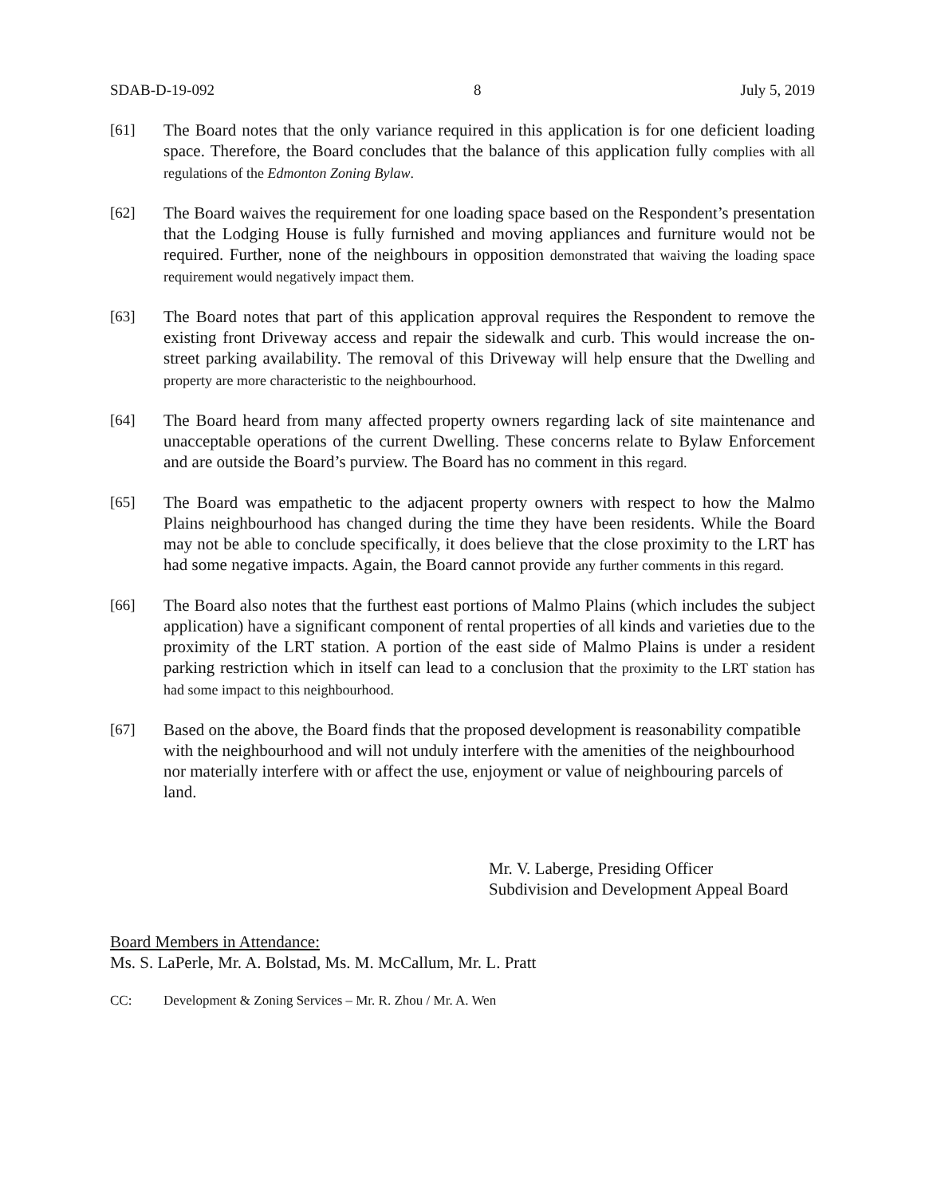SDAB-D-19-092 8 July 5, 2019
[61] The Board notes that the only variance required in this application is for one deficient loading space. Therefore, the Board concludes that the balance of this application fully complies with all regulations of the Edmonton Zoning Bylaw.
[62] The Board waives the requirement for one loading space based on the Respondent’s presentation that the Lodging House is fully furnished and moving appliances and furniture would not be required. Further, none of the neighbours in opposition demonstrated that waiving the loading space requirement would negatively impact them.
[63] The Board notes that part of this application approval requires the Respondent to remove the existing front Driveway access and repair the sidewalk and curb. This would increase the on-street parking availability. The removal of this Driveway will help ensure that the Dwelling and property are more characteristic to the neighbourhood.
[64] The Board heard from many affected property owners regarding lack of site maintenance and unacceptable operations of the current Dwelling. These concerns relate to Bylaw Enforcement and are outside the Board’s purview. The Board has no comment in this regard.
[65] The Board was empathetic to the adjacent property owners with respect to how the Malmo Plains neighbourhood has changed during the time they have been residents. While the Board may not be able to conclude specifically, it does believe that the close proximity to the LRT has had some negative impacts. Again, the Board cannot provide any further comments in this regard.
[66] The Board also notes that the furthest east portions of Malmo Plains (which includes the subject application) have a significant component of rental properties of all kinds and varieties due to the proximity of the LRT station. A portion of the east side of Malmo Plains is under a resident parking restriction which in itself can lead to a conclusion that the proximity to the LRT station has had some impact to this neighbourhood.
[67] Based on the above, the Board finds that the proposed development is reasonability compatible with the neighbourhood and will not unduly interfere with the amenities of the neighbourhood nor materially interfere with or affect the use, enjoyment or value of neighbouring parcels of land.
Mr. V. Laberge, Presiding Officer
Subdivision and Development Appeal Board
Board Members in Attendance:
Ms. S. LaPerle, Mr. A. Bolstad, Ms. M. McCallum, Mr. L. Pratt
CC: Development & Zoning Services – Mr. R. Zhou / Mr. A. Wen